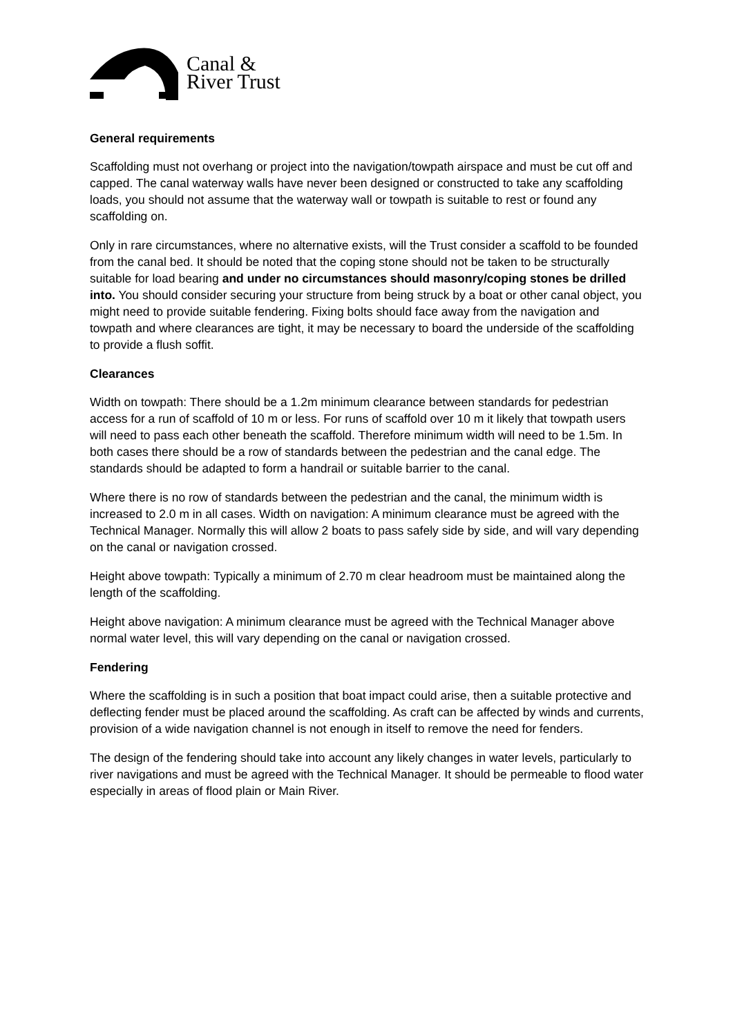Canal &
River Trust
General requirements
Scaffolding must not overhang or project into the navigation/towpath airspace and must be cut off and capped. The canal waterway walls have never been designed or constructed to take any scaffolding loads, you should not assume that the waterway wall or towpath is suitable to rest or found any scaffolding on.
Only in rare circumstances, where no alternative exists, will the Trust consider a scaffold to be founded from the canal bed. It should be noted that the coping stone should not be taken to be structurally suitable for load bearing and under no circumstances should masonry/coping stones be drilled into. You should consider securing your structure from being struck by a boat or other canal object, you might need to provide suitable fendering. Fixing bolts should face away from the navigation and towpath and where clearances are tight, it may be necessary to board the underside of the scaffolding to provide a flush soffit.
Clearances
Width on towpath: There should be a 1.2m minimum clearance between standards for pedestrian access for a run of scaffold of 10 m or less. For runs of scaffold over 10 m it likely that towpath users will need to pass each other beneath the scaffold. Therefore minimum width will need to be 1.5m. In both cases there should be a row of standards between the pedestrian and the canal edge. The standards should be adapted to form a handrail or suitable barrier to the canal.
Where there is no row of standards between the pedestrian and the canal, the minimum width is increased to 2.0 m in all cases. Width on navigation: A minimum clearance must be agreed with the Technical Manager. Normally this will allow 2 boats to pass safely side by side, and will vary depending on the canal or navigation crossed.
Height above towpath: Typically a minimum of 2.70 m clear headroom must be maintained along the length of the scaffolding.
Height above navigation: A minimum clearance must be agreed with the Technical Manager above normal water level, this will vary depending on the canal or navigation crossed.
Fendering
Where the scaffolding is in such a position that boat impact could arise, then a suitable protective and deflecting fender must be placed around the scaffolding. As craft can be affected by winds and currents, provision of a wide navigation channel is not enough in itself to remove the need for fenders.
The design of the fendering should take into account any likely changes in water levels, particularly to river navigations and must be agreed with the Technical Manager. It should be permeable to flood water especially in areas of flood plain or Main River.